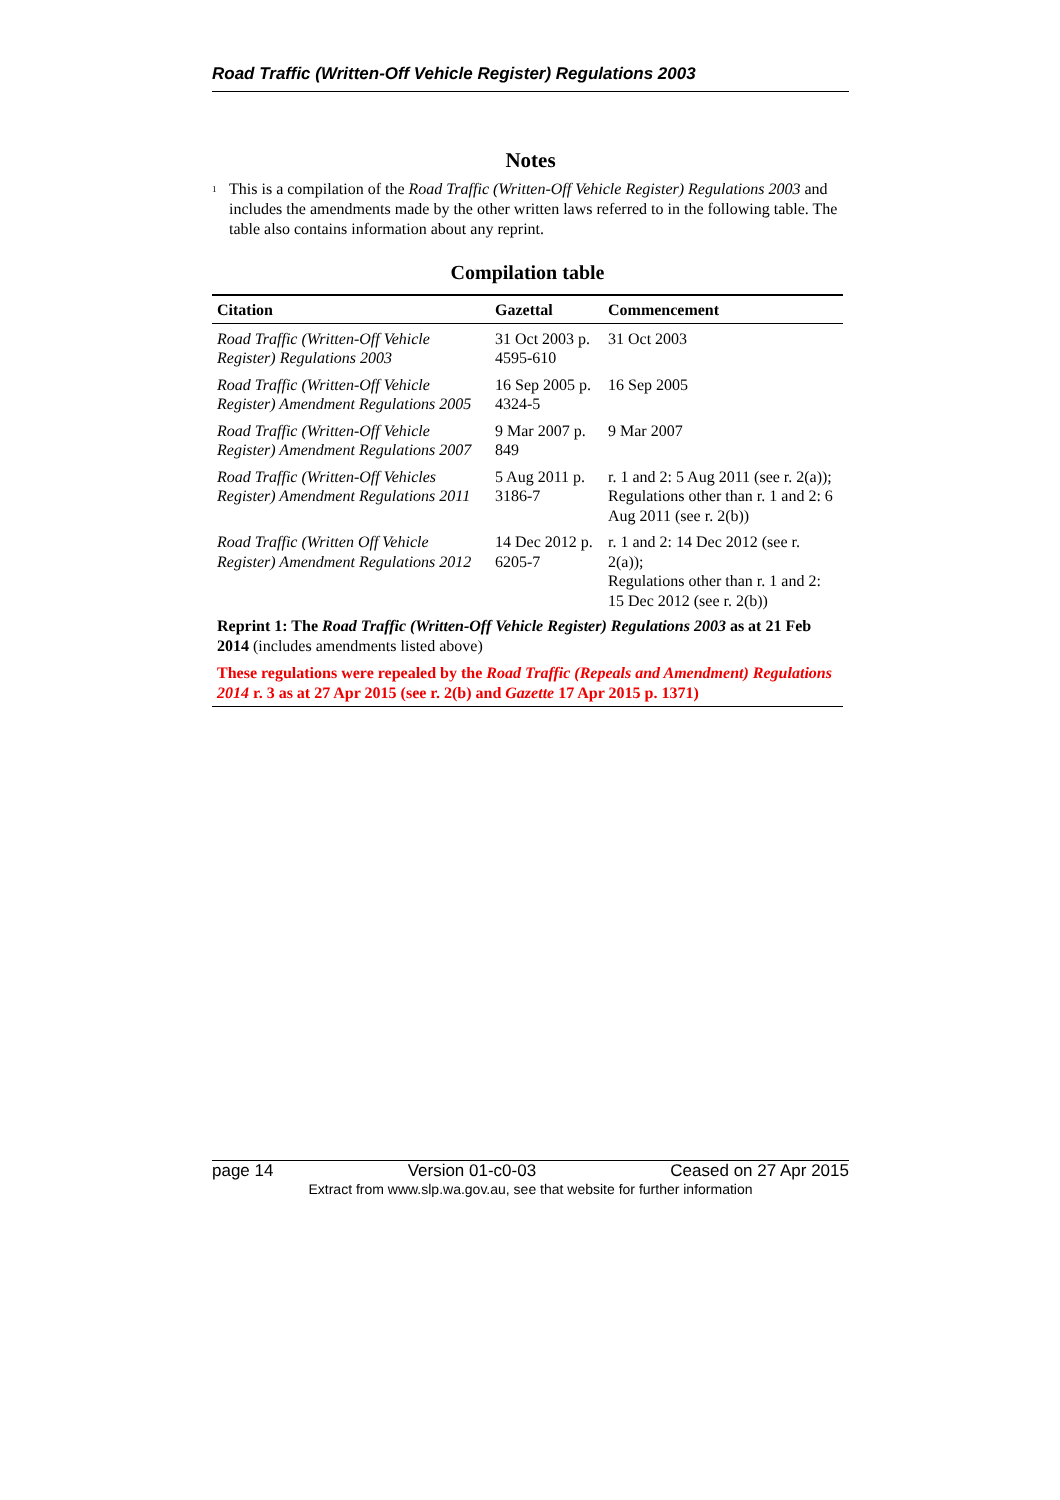Road Traffic (Written-Off Vehicle Register) Regulations 2003
Notes
<sup>1</sup>
This is a compilation of the Road Traffic (Written-Off Vehicle Register) Regulations 2003 and includes the amendments made by the other written laws referred to in the following table. The table also contains information about any reprint.
Compilation table
| Citation | Gazettal | Commencement |
| --- | --- | --- |
| Road Traffic (Written-Off Vehicle Register) Regulations 2003 | 31 Oct 2003 p. 4595-610 | 31 Oct 2003 |
| Road Traffic (Written-Off Vehicle Register) Amendment Regulations 2005 | 16 Sep 2005 p. 4324-5 | 16 Sep 2005 |
| Road Traffic (Written-Off Vehicle Register) Amendment Regulations 2007 | 9 Mar 2007 p. 849 | 9 Mar 2007 |
| Road Traffic (Written-Off Vehicles Register) Amendment Regulations 2011 | 5 Aug 2011 p. 3186-7 | r. 1 and 2: 5 Aug 2011 (see r. 2(a)); Regulations other than r. 1 and 2: 6 Aug 2011 (see r. 2(b)) |
| Road Traffic (Written Off Vehicle Register) Amendment Regulations 2012 | 14 Dec 2012 p. 6205-7 | r. 1 and 2: 14 Dec 2012 (see r. 2(a)); Regulations other than r. 1 and 2: 15 Dec 2012 (see r. 2(b)) |
| Reprint 1: The Road Traffic (Written-Off Vehicle Register) Regulations 2003 as at 21 Feb 2014 (includes amendments listed above) | | |
| These regulations were repealed by the Road Traffic (Repeals and Amendment) Regulations 2014 r. 3 as at 27 Apr 2015 (see r. 2(b) and Gazette 17 Apr 2015 p. 1371) | | |
page 14 Version 01-c0-03 Ceased on 27 Apr 2015
Extract from www.slp.wa.gov.au, see that website for further information